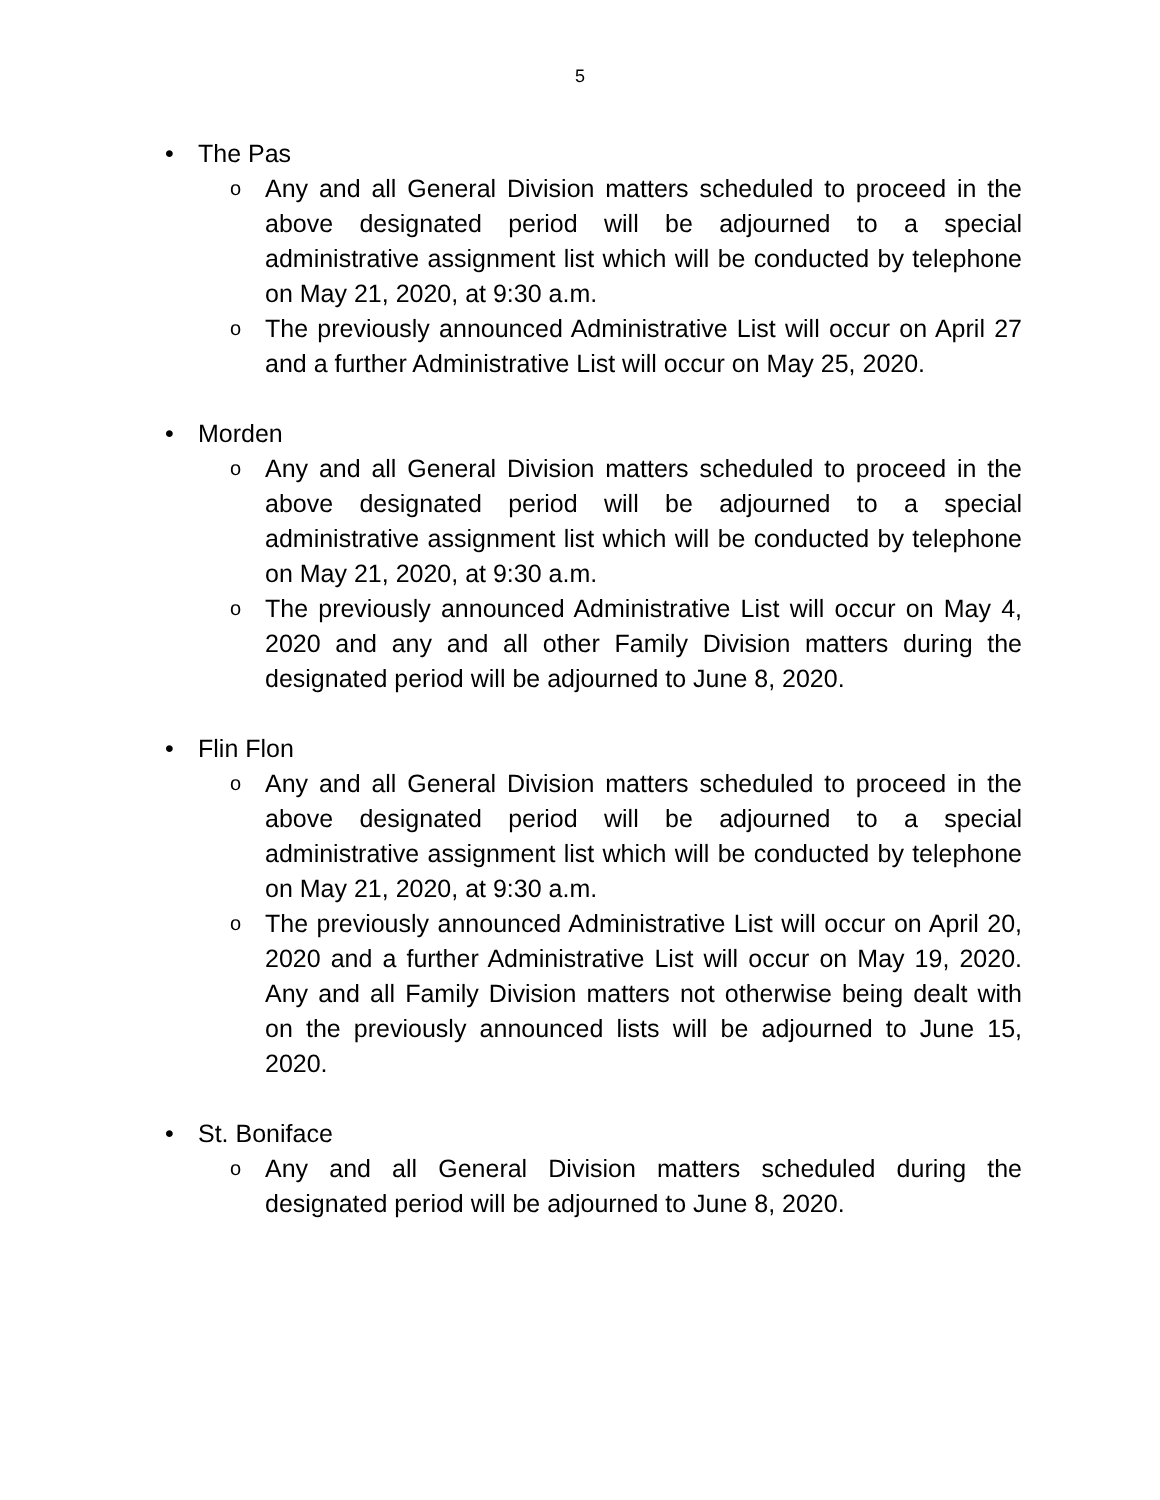5
• The Pas
o Any and all General Division matters scheduled to proceed in the above designated period will be adjourned to a special administrative assignment list which will be conducted by telephone on May 21, 2020, at 9:30 a.m.
o The previously announced Administrative List will occur on April 27 and a further Administrative List will occur on May 25, 2020.
• Morden
o Any and all General Division matters scheduled to proceed in the above designated period will be adjourned to a special administrative assignment list which will be conducted by telephone on May 21, 2020, at 9:30 a.m.
o The previously announced Administrative List will occur on May 4, 2020 and any and all other Family Division matters during the designated period will be adjourned to June 8, 2020.
• Flin Flon
o Any and all General Division matters scheduled to proceed in the above designated period will be adjourned to a special administrative assignment list which will be conducted by telephone on May 21, 2020, at 9:30 a.m.
o The previously announced Administrative List will occur on April 20, 2020 and a further Administrative List will occur on May 19, 2020. Any and all Family Division matters not otherwise being dealt with on the previously announced lists will be adjourned to June 15, 2020.
• St. Boniface
o Any and all General Division matters scheduled during the designated period will be adjourned to June 8, 2020.